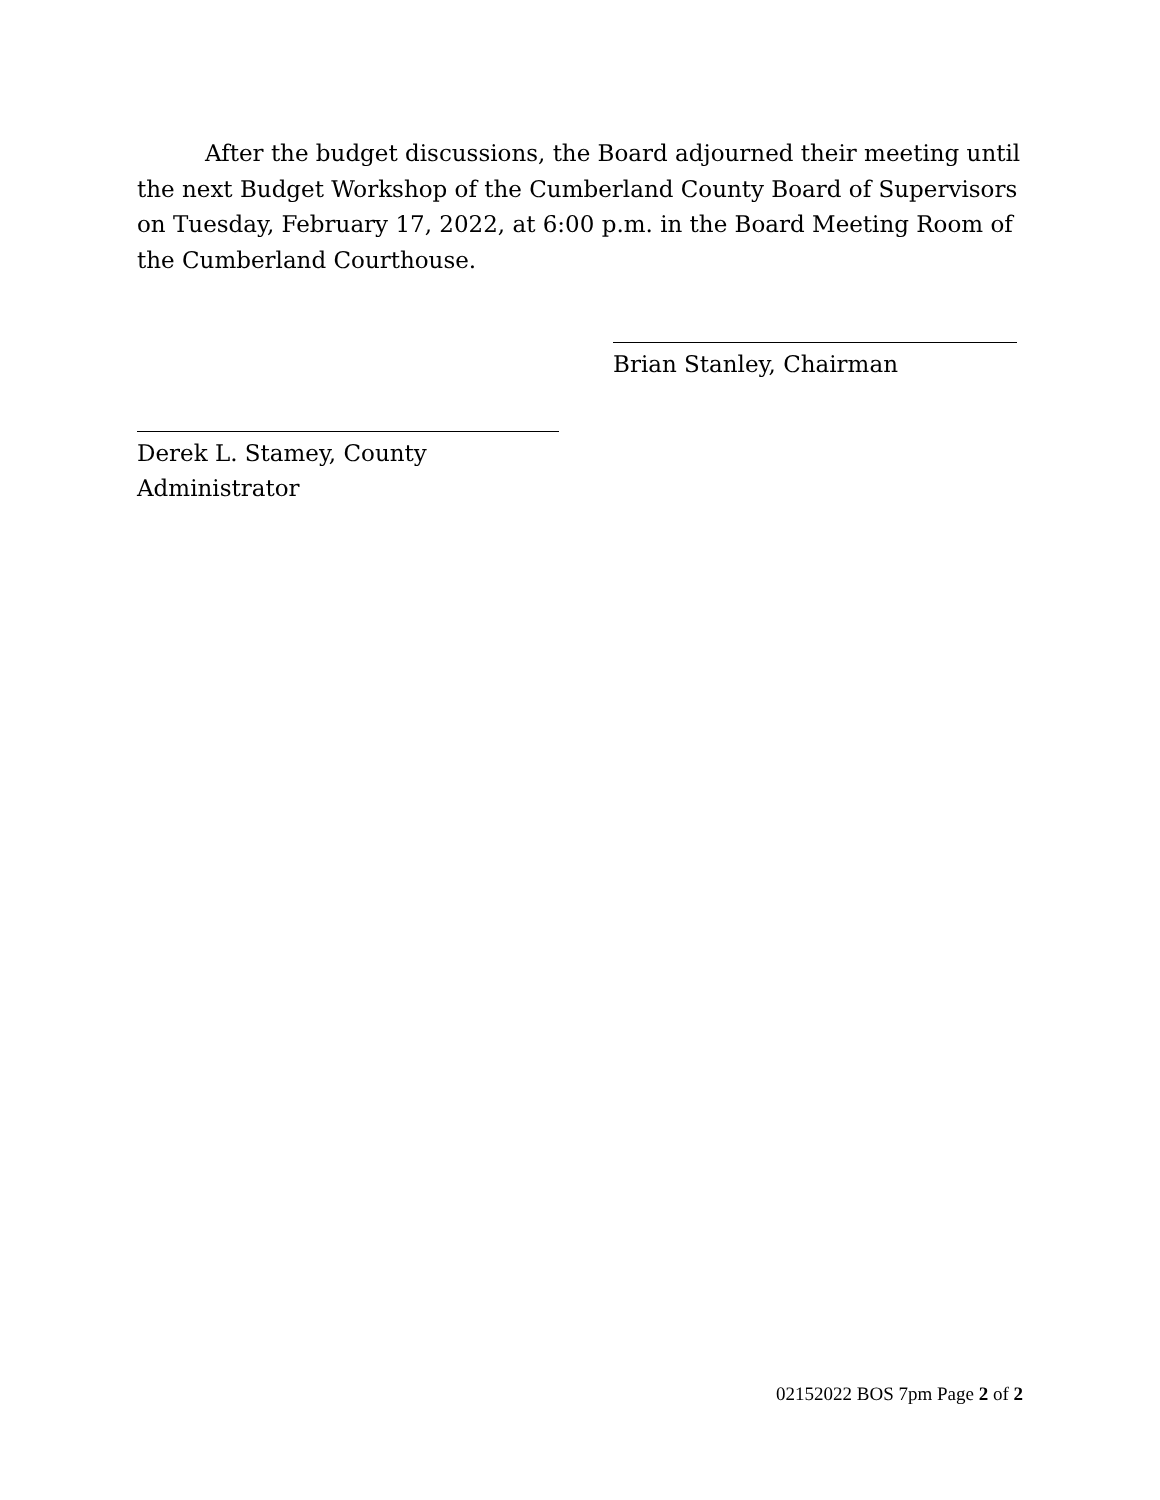After the budget discussions, the Board adjourned their meeting until the next Budget Workshop of the Cumberland County Board of Supervisors on Tuesday, February 17, 2022, at 6:00 p.m. in the Board Meeting Room of the Cumberland Courthouse.
Brian Stanley, Chairman
Derek L. Stamey, County Administrator
02152022 BOS 7pm Page 2 of 2